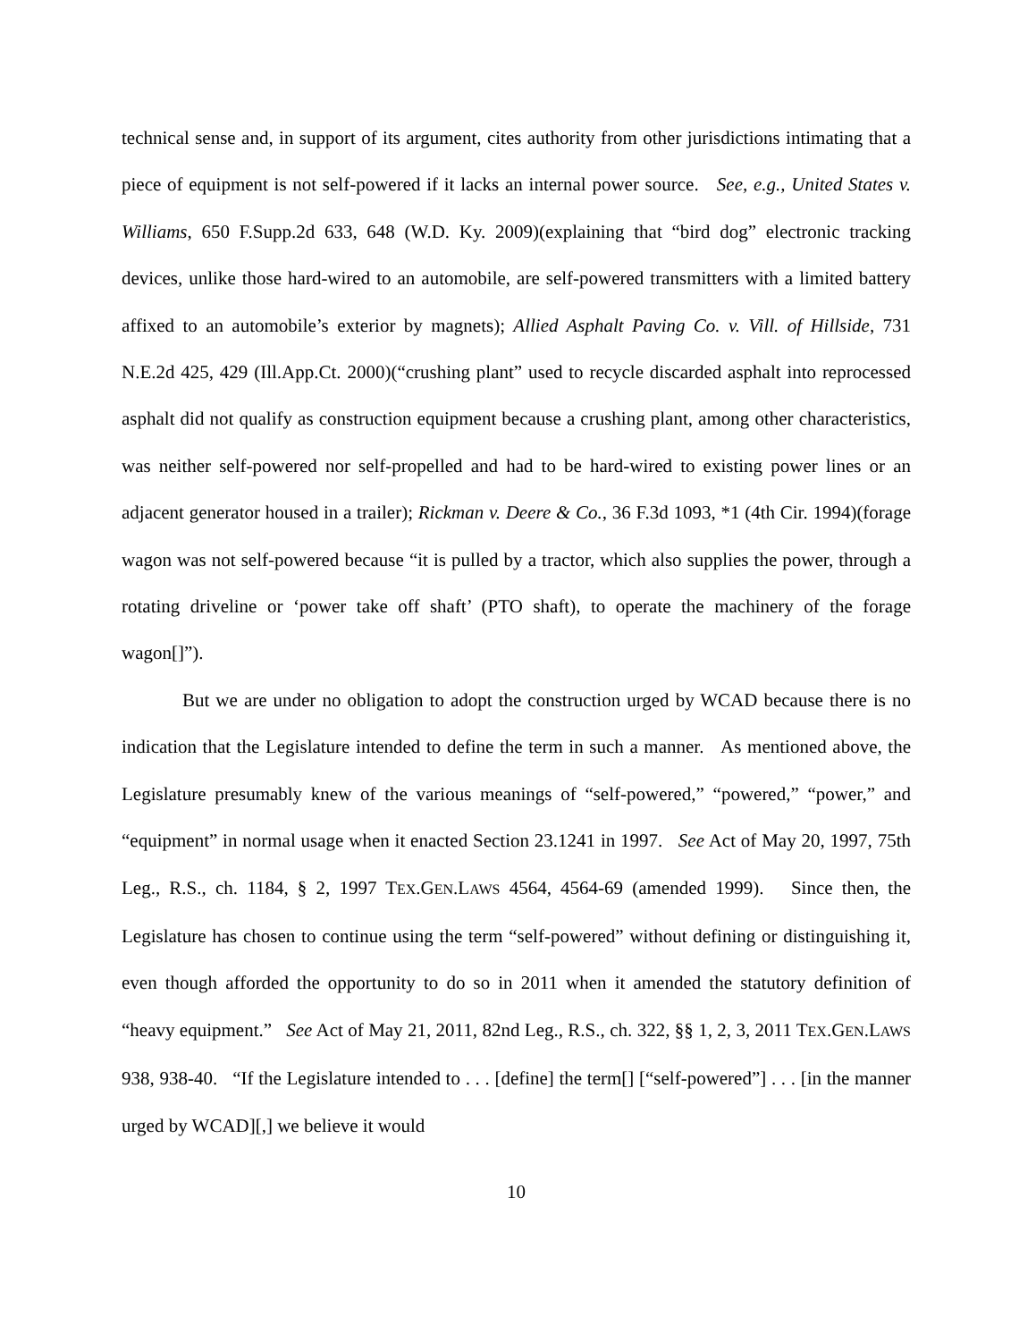technical sense and, in support of its argument, cites authority from other jurisdictions intimating that a piece of equipment is not self-powered if it lacks an internal power source. See, e.g., United States v. Williams, 650 F.Supp.2d 633, 648 (W.D. Ky. 2009)(explaining that “bird dog” electronic tracking devices, unlike those hard-wired to an automobile, are self-powered transmitters with a limited battery affixed to an automobile’s exterior by magnets); Allied Asphalt Paving Co. v. Vill. of Hillside, 731 N.E.2d 425, 429 (Ill.App.Ct. 2000)(“crushing plant” used to recycle discarded asphalt into reprocessed asphalt did not qualify as construction equipment because a crushing plant, among other characteristics, was neither self-powered nor self-propelled and had to be hard-wired to existing power lines or an adjacent generator housed in a trailer); Rickman v. Deere & Co., 36 F.3d 1093, *1 (4th Cir. 1994)(forage wagon was not self-powered because “it is pulled by a tractor, which also supplies the power, through a rotating driveline or ‘power take off shaft’ (PTO shaft), to operate the machinery of the forage wagon[]”).
But we are under no obligation to adopt the construction urged by WCAD because there is no indication that the Legislature intended to define the term in such a manner. As mentioned above, the Legislature presumably knew of the various meanings of “self-powered,” “powered,” “power,” and “equipment” in normal usage when it enacted Section 23.1241 in 1997. See Act of May 20, 1997, 75th Leg., R.S., ch. 1184, § 2, 1997 TEX.GEN.LAWS 4564, 4564-69 (amended 1999). Since then, the Legislature has chosen to continue using the term “self-powered” without defining or distinguishing it, even though afforded the opportunity to do so in 2011 when it amended the statutory definition of “heavy equipment.” See Act of May 21, 2011, 82nd Leg., R.S., ch. 322, §§ 1, 2, 3, 2011 TEX.GEN.LAWS 938, 938-40. “If the Legislature intended to . . . [define] the term[] [“self-powered”] . . . [in the manner urged by WCAD][,] we believe it would
10